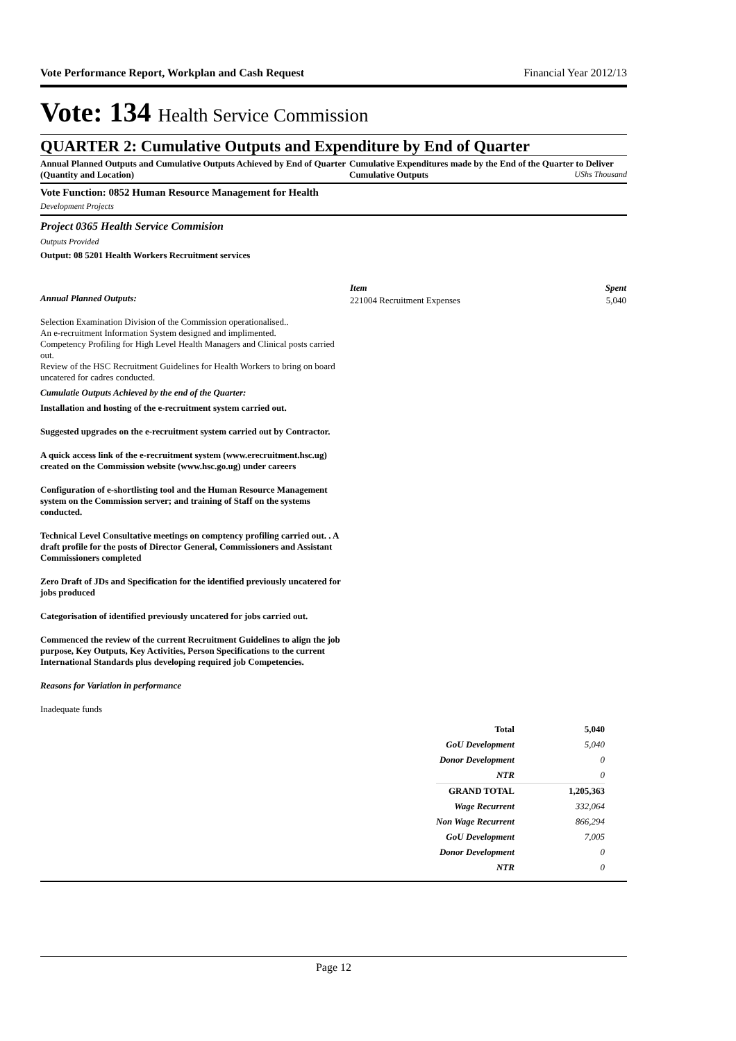Vote Performance Report, Workplan and Cash Request Financial Year 2012/13
Vote: 134 Health Service Commission
QUARTER 2: Cumulative Outputs and Expenditure by End of Quarter
Annual Planned Outputs and Cumulative Outputs Achieved by End of Quarter (Quantity and Location)
Cumulative Expenditures made by the End of the Quarter to Deliver Cumulative Outputs UShs Thousand
Vote Function: 0852 Human Resource Management for Health
Development Projects
Project 0365 Health Service Commision
Outputs Provided
Output: 08 5201 Health Workers Recruitment services
Annual Planned Outputs:
Selection Examination Division of the Commission operationalised..
An e-recruitment Information System designed and implimented.
Competency Profiling for High Level Health Managers and Clinical posts carried out.
Review of the HSC Recruitment Guidelines for Health Workers to bring on board uncatered for cadres conducted.
Cumulatie Outputs Achieved by the end of the Quarter:
Installation and hosting of the e-recruitment system carried out.
Suggested upgrades on the e-recruitment system carried out by Contractor.
A quick access link of the e-recruitment system (www.erecruitment.hsc.ug) created on the Commission website (www.hsc.go.ug) under careers
Configuration of e-shortlisting tool and the Human Resource Management system on the Commission server; and training of Staff on the systems conducted.
Technical Level Consultative meetings on comptency profiling carried out. . A draft profile for the posts of Director General, Commissioners and Assistant Commissioners completed
Zero Draft of JDs and Specification for the identified previously uncatered for jobs produced
Categorisation of identified previously uncatered for jobs carried out.
Commenced the review of the current Recruitment Guidelines to align the job purpose, Key Outputs, Key Activities, Person Specifications to the current International Standards plus developing required job Competencies.
Reasons for Variation in performance
Inadequate funds
| Item | Spent |
| --- | --- |
| 221004 Recruitment Expenses | 5,040 |
| Total | 5,040 |
| GoU Development | 5,040 |
| Donor Development | 0 |
| NTR | 0 |
| GRAND TOTAL | 1,205,363 |
| Wage Recurrent | 332,064 |
| Non Wage Recurrent | 866,294 |
| GoU Development | 7,005 |
| Donor Development | 0 |
| NTR | 0 |
Page 12